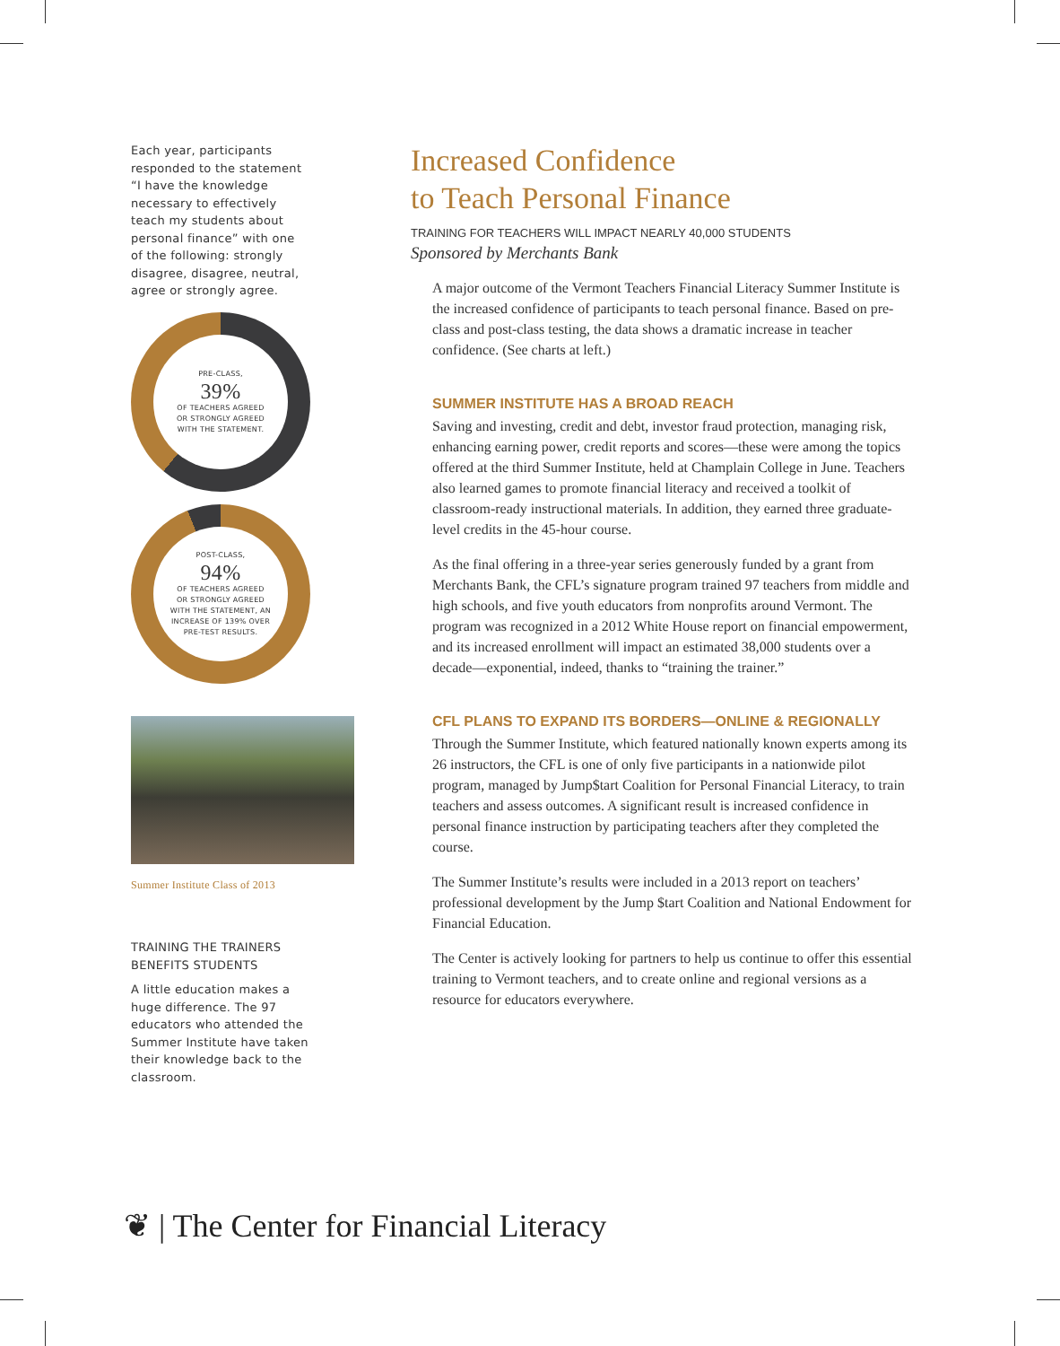Each year, participants responded to the statement “I have the knowledge necessary to effectively teach my students about personal finance” with one of the following: strongly disagree, disagree, neutral, agree or strongly agree.
PRE-CLASS,
39%
OF TEACHERS AGREED
OR STRONGLY AGREED
WITH THE STATEMENT.
POST-CLASS,
94%
OF TEACHERS AGREED
OR STRONGLY AGREED
WITH THE STATEMENT, AN
INCREASE OF 139% OVER
PRE-TEST RESULTS.
Summer Institute Class of 2013
TRAINING THE TRAINERS BENEFITS STUDENTS
A little education makes a huge difference. The 97 educators who attended the Summer Institute have taken their knowledge back to the classroom.
Increased Confidence
to Teach Personal Finance
TRAINING FOR TEACHERS WILL IMPACT NEARLY 40,000 STUDENTS
Sponsored by Merchants Bank
A major outcome of the Vermont Teachers Financial Literacy Summer Institute is the increased confidence of participants to teach personal finance. Based on pre-class and post-class testing, the data shows a dramatic increase in teacher confidence. (See charts at left.)
SUMMER INSTITUTE HAS A BROAD REACH
Saving and investing, credit and debt, investor fraud protection, managing risk, enhancing earning power, credit reports and scores—these were among the topics offered at the third Summer Institute, held at Champlain College in June. Teachers also learned games to promote financial literacy and received a toolkit of classroom-ready instructional materials. In addition, they earned three graduate-level credits in the 45-hour course.
As the final offering in a three-year series generously funded by a grant from Merchants Bank, the CFL’s signature program trained 97 teachers from middle and high schools, and five youth educators from nonprofits around Vermont. The program was recognized in a 2012 White House report on financial empowerment, and its increased enrollment will impact an estimated 38,000 students over a decade—exponential, indeed, thanks to “training the trainer.”
CFL PLANS TO EXPAND ITS BORDERS—ONLINE & REGIONALLY
Through the Summer Institute, which featured nationally known experts among its 26 instructors, the CFL is one of only five participants in a nationwide pilot program, managed by Jump$tart Coalition for Personal Financial Literacy, to train teachers and assess outcomes. A significant result is increased confidence in personal finance instruction by participating teachers after they completed the course.
The Summer Institute’s results were included in a 2013 report on teachers’ professional development by the Jump $tart Coalition and National Endowment for Financial Education.
The Center is actively looking for partners to help us continue to offer this essential training to Vermont teachers, and to create online and regional versions as a resource for educators everywhere.
❦ | The Center for Financial Literacy